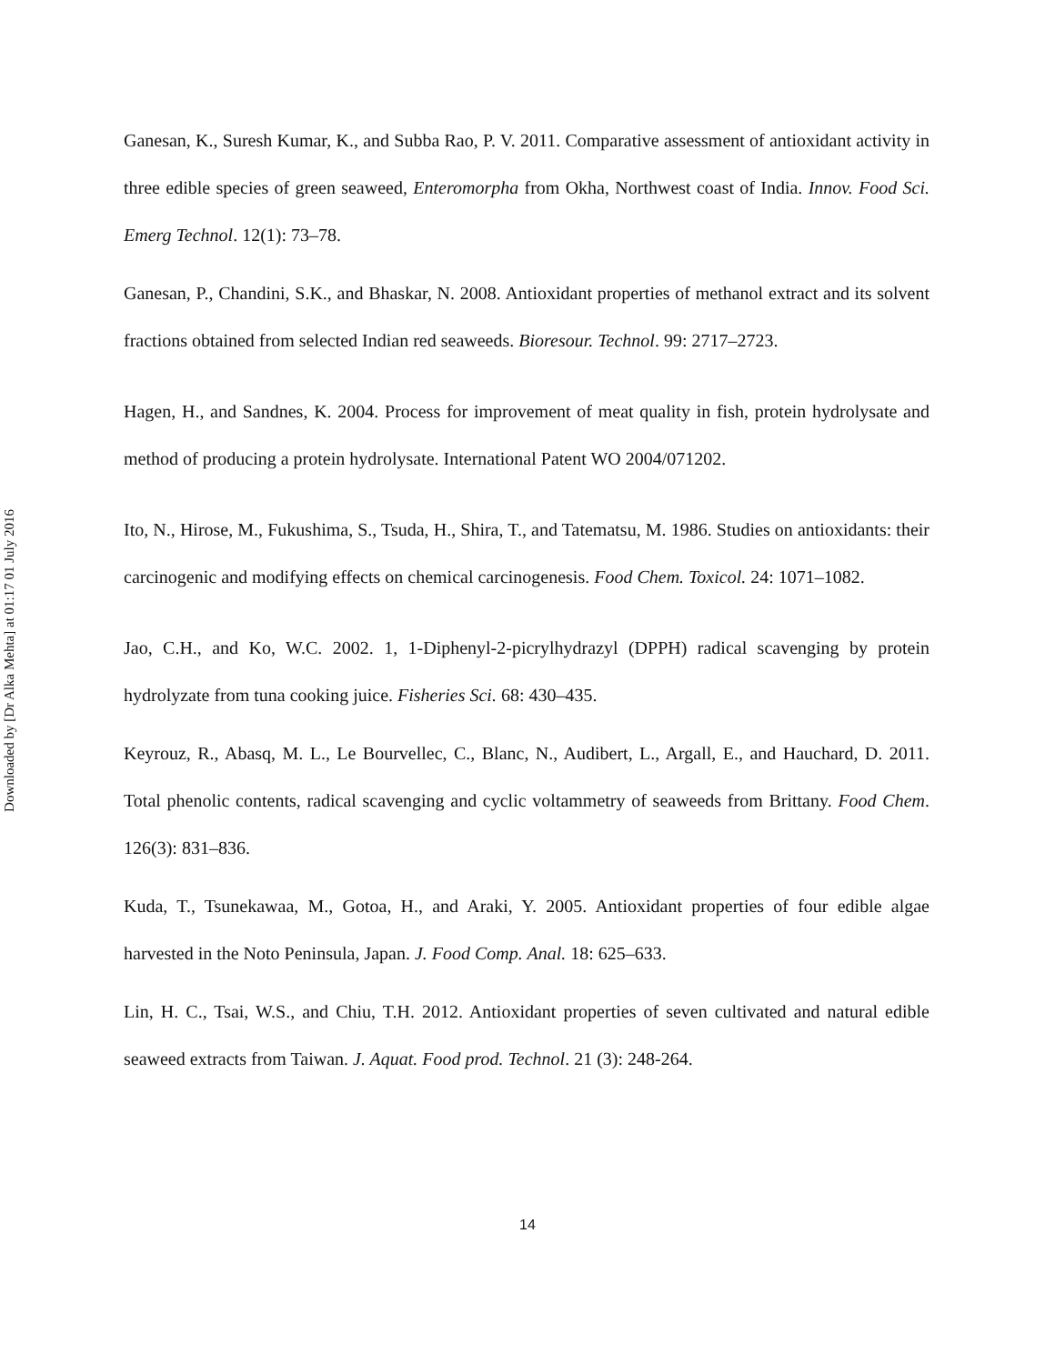Downloaded by [Dr Alka Mehta] at 01:17 01 July 2016
Ganesan, K., Suresh Kumar, K., and Subba Rao, P. V. 2011. Comparative assessment of antioxidant activity in three edible species of green seaweed, Enteromorpha from Okha, Northwest coast of India. Innov. Food Sci. Emerg Technol. 12(1): 73–78.
Ganesan, P., Chandini, S.K., and Bhaskar, N. 2008. Antioxidant properties of methanol extract and its solvent fractions obtained from selected Indian red seaweeds. Bioresour. Technol. 99: 2717–2723.
Hagen, H., and Sandnes, K. 2004. Process for improvement of meat quality in fish, protein hydrolysate and method of producing a protein hydrolysate. International Patent WO 2004/071202.
Ito, N., Hirose, M., Fukushima, S., Tsuda, H., Shira, T., and Tatematsu, M. 1986. Studies on antioxidants: their carcinogenic and modifying effects on chemical carcinogenesis. Food Chem. Toxicol. 24: 1071–1082.
Jao, C.H., and Ko, W.C. 2002. 1, 1-Diphenyl-2-picrylhydrazyl (DPPH) radical scavenging by protein hydrolyzate from tuna cooking juice. Fisheries Sci. 68: 430–435.
Keyrouz, R., Abasq, M. L., Le Bourvellec, C., Blanc, N., Audibert, L., Argall, E., and Hauchard, D. 2011. Total phenolic contents, radical scavenging and cyclic voltammetry of seaweeds from Brittany. Food Chem. 126(3): 831–836.
Kuda, T., Tsunekawaa, M., Gotoa, H., and Araki, Y. 2005. Antioxidant properties of four edible algae harvested in the Noto Peninsula, Japan. J. Food Comp. Anal. 18: 625–633.
Lin, H. C., Tsai, W.S., and Chiu, T.H. 2012. Antioxidant properties of seven cultivated and natural edible seaweed extracts from Taiwan. J. Aquat. Food prod. Technol. 21 (3): 248-264.
14